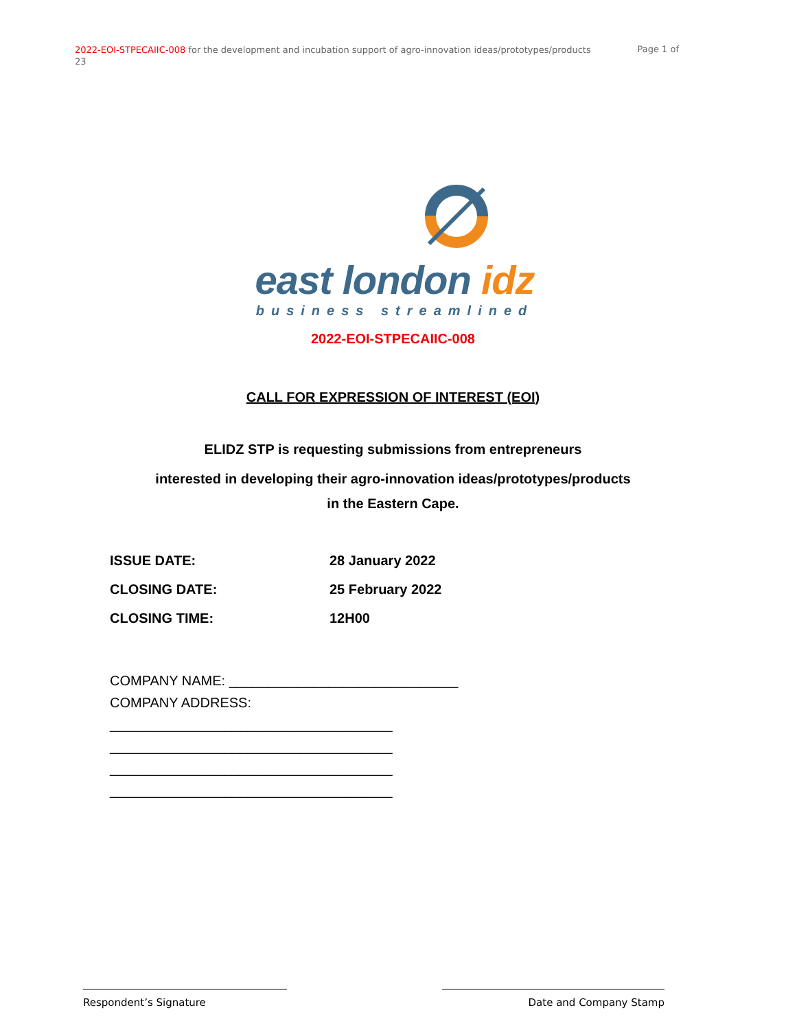2022-EOI-STPECAIIC-008 for the development and incubation support of agro-innovation ideas/prototypes/products 23
Page 1 of
east london idz
business streamlined
2022-EOI-STPECAIIC-008
CALL FOR EXPRESSION OF INTEREST (EOI)
ELIDZ STP is requesting submissions from entrepreneurs
interested in developing their agro-innovation ideas/prototypes/products
in the Eastern Cape.
ISSUE DATE: 28 January 2022
CLOSING DATE: 25 February 2022
CLOSING TIME: 12H00
COMPANY NAME: ______________________________
COMPANY ADDRESS:
_____________________________________
_____________________________________
_____________________________________
_____________________________________
Respondent’s Signature Date and Company Stamp